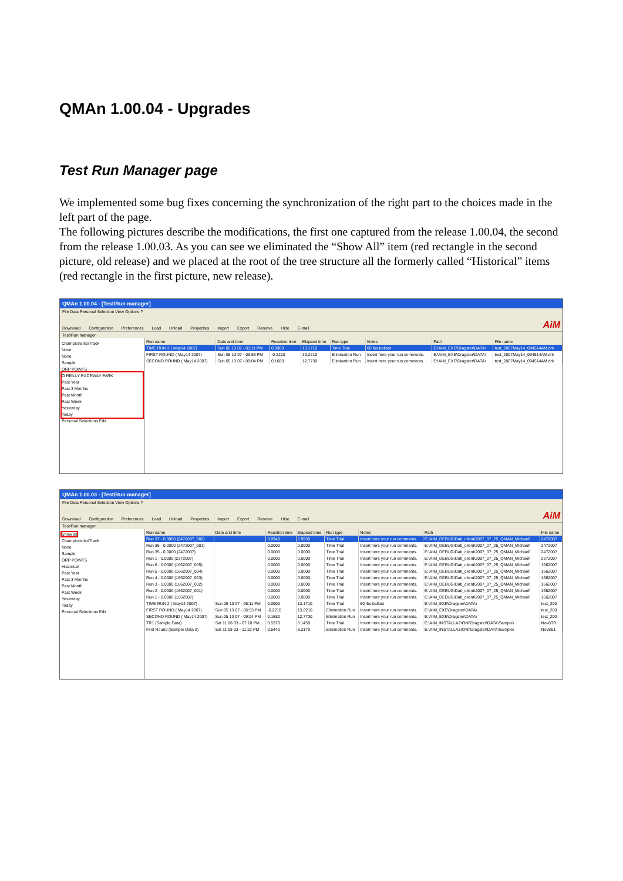QMAn 1.00.04 - Upgrades
Test Run Manager page
We implemented some bug fixes concerning the synchronization of the right part to the choices made in the left part of the page.
The following pictures describe the modifications, the first one captured from the release 1.00.04, the second from the release 1.00.03. As you can see we eliminated the “Show All” item (red rectangle in the second picture, old release) and we placed at the root of the tree structure all the formerly called “Historical” items (red rectangle in the first picture, new release).
QMAn 1.00.04 - [Test/Run manager]
File Data Personal Selection View Options ?
Download Configuration Preferences Load Unload Properties Import Export Remove Hide E-mail AiM
Test/Run manager
Championship/Track
None
None
Sample
ORP POINTS
O REILLY RACEWAY PARK
Past Year
Past 3 Months
Past Month
Past Week
Yesterday
Today
Personal Selections Edit
| Run name | Date and time | Reaction time | Elapsed time | Run type | Notes | Path | File name |
| --- | --- | --- | --- | --- | --- | --- | --- |
| TIME RUN 2 ( May14 2007) | Sun 05 13 07 - 05:11 PM | 0.0900 | 13.1710 | Time Trial | 60 lbs ballast | E:\AIM_EXE\Dragster\DATA\ | test_2007May14_094514AM.drk |
| FIRST ROUND ( May14 2007) | Sun 05 13 07 - 06:53 PM | -0.2210 | 13.2210 | Elimination Run | Insert here your run comments. | E:\AIM_EXE\Dragster\DATA\ | test_2007May14_094514AM.drk |
| SECOND ROUND ( May14 2007) | Sun 05 13 07 - 09:04 PM | 0.1680 | 12.7730 | Elimination Run | Insert here your run comments. | E:\AIM_EXE\Dragster\DATA\ | test_2007May14_094514AM.drk |
QMAn 1.00.03 - [Test/Run manager]
File Data Personal Selection View Options ?
Download Configuration Preferences Load Unload Properties Import Export Remove Hide E-mail AiM
Test/Run manager
Show all
Championship/Track
None
Sample
ORP POINTS
Historical
Past Year
Past 3 Months
Past Month
Past Week
Yesterday
Today
Personal Selections Edit
| Run name | Date and time | Reaction time | Elapsed time | Run type | Notes | Path | File name |
| --- | --- | --- | --- | --- | --- | --- | --- |
| Run 37 - 0.0000 (2472007_002) | | 0.0940 | 6.9930 | Time Trial | Insert here your run comments. | E:\AIM_DEBUG\Dati_client\2007_07_25_QMAN_Michael\ | 2472007 |
| Run 36 - 0.0000 (2472007_001) | | 0.0000 | 0.0000 | Time Trial | Insert here your run comments. | E:\AIM_DEBUG\Dati_client\2007_07_25_QMAN_Michael\ | 2472007 |
| Run 35 - 0.0000 (2472007) | | 0.0000 | 0.0000 | Time Trial | Insert here your run comments. | E:\AIM_DEBUG\Dati_client\2007_07_25_QMAN_Michael\ | 2472007 |
| Run 1 - 0.0000 (2372007) | | 0.0000 | 0.0000 | Time Trial | Insert here your run comments. | E:\AIM_DEBUG\Dati_client\2007_07_25_QMAN_Michael\ | 2372007 |
| Run 6 - 0.0000 (1662007_005) | | 0.0000 | 0.0000 | Time Trial | Insert here your run comments. | E:\AIM_DEBUG\Dati_client\2007_07_25_QMAN_Michael\ | 1662007 |
| Run 5 - 0.0000 (1662007_004) | | 0.0000 | 0.0000 | Time Trial | Insert here your run comments. | E:\AIM_DEBUG\Dati_client\2007_07_25_QMAN_Michael\ | 1662007 |
| Run 4 - 0.0000 (1662007_003) | | 0.0000 | 0.0000 | Time Trial | Insert here your run comments. | E:\AIM_DEBUG\Dati_client\2007_07_25_QMAN_Michael\ | 1662007 |
| Run 3 - 0.0000 (1662007_002) | | 0.0000 | 0.0000 | Time Trial | Insert here your run comments. | E:\AIM_DEBUG\Dati_client\2007_07_25_QMAN_Michael\ | 1662007 |
| Run 2 - 0.0000 (1662007_001) | | 0.0000 | 0.0000 | Time Trial | Insert here your run comments. | E:\AIM_DEBUG\Dati_client\2007_07_25_QMAN_Michael\ | 1662007 |
| Run 1 - 0.0000 (1662007) | | 0.0000 | 0.0000 | Time Trial | Insert here your run comments. | E:\AIM_DEBUG\Dati_client\2007_07_25_QMAN_Michael\ | 1662007 |
| TIME RUN 2 ( May14 2007) | Sun 05 13 07 - 05:11 PM | 0.0900 | 13.1710 | Time Trial | 60 lbs ballast | E:\AIM_EXE\Dragster\DATA\ | test_200 |
| FIRST ROUND ( May14 2007) | Sun 05 13 07 - 06:53 PM | -0.2210 | 13.2210 | Elimination Run | Insert here your run comments. | E:\AIM_EXE\Dragster\DATA\ | test_200 |
| SECOND ROUND ( May14 2007) | Sun 05 13 07 - 09:04 PM | 0.1680 | 12.7730 | Elimination Run | Insert here your run comments. | E:\AIM_EXE\Dragster\DATA\ | test_200 |
| TR1 (Sample Data) | Sat 11 08 03 - 07:10 PM | 0.5370 | 8.1450 | Time Trial | Insert here your run comments. | E:\AIM_INSTALLAZIONI\Dragster\DATA\Sample\ | Nov8TR |
| First Round (Sample Data 2) | Sat 11 08 03 - 11:22 PM | 0.5440 | 8.2170 | Elimination Run | Insert here your run comments. | E:\AIM_INSTALLAZIONI\Dragster\DATA\Sample\ | Nov8E1 |